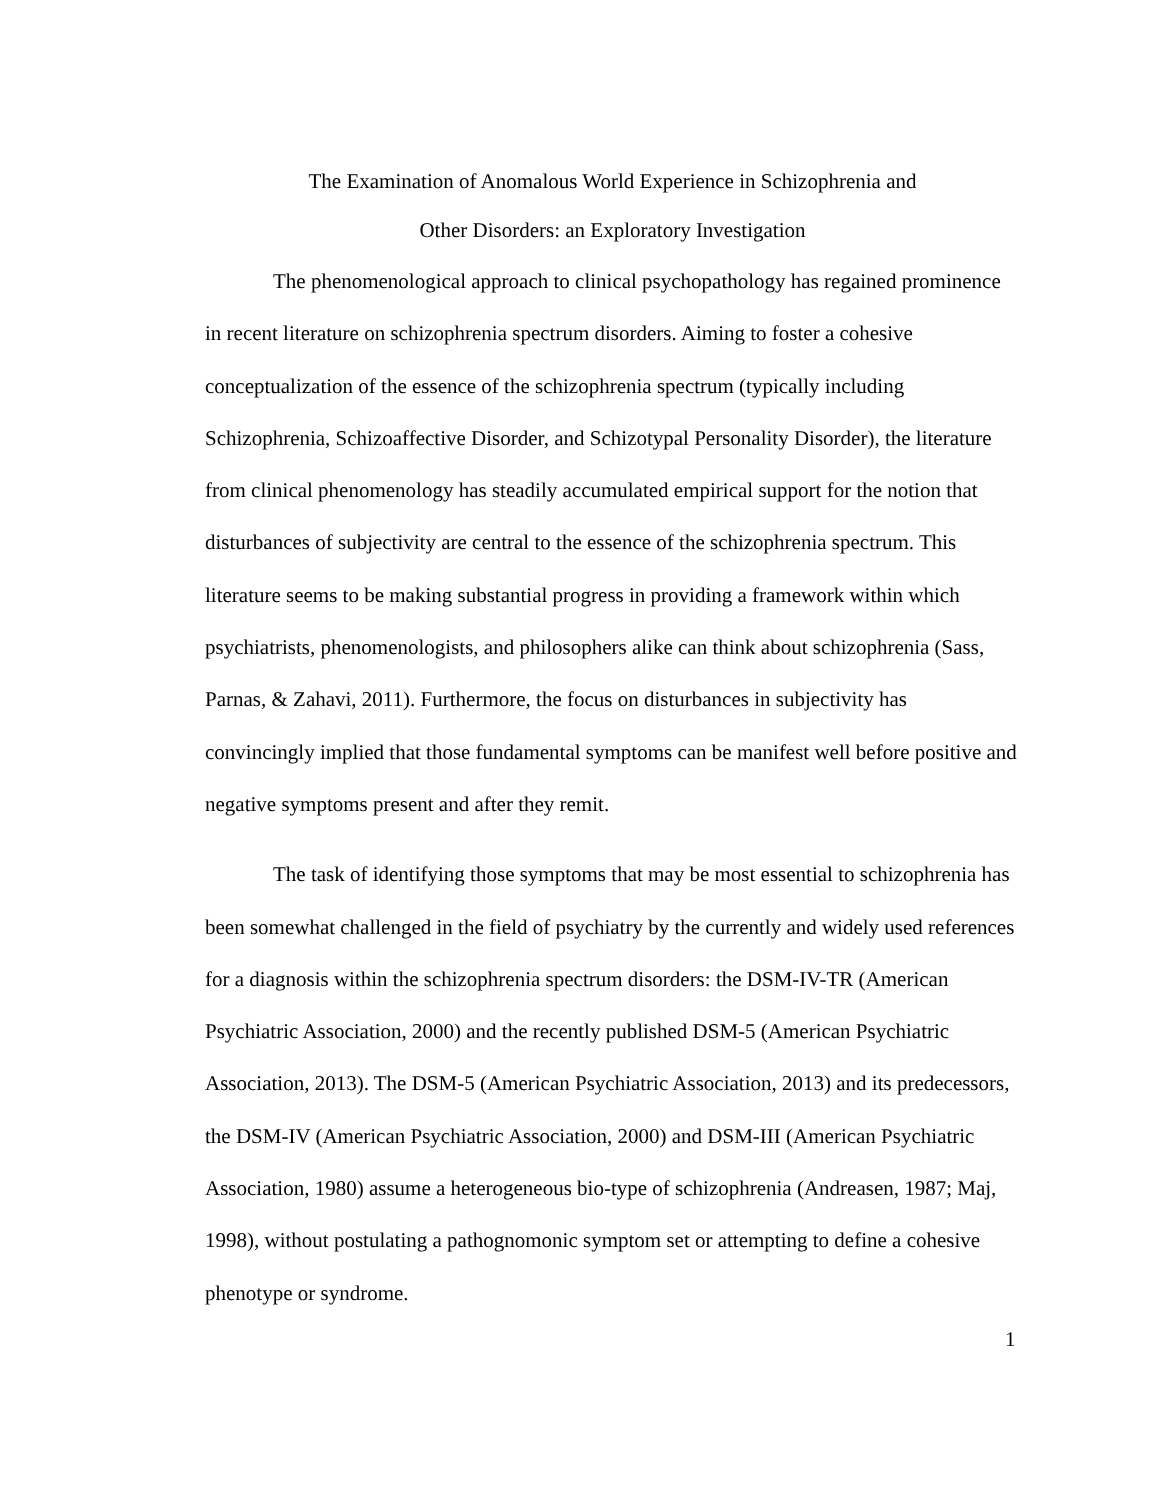The Examination of Anomalous World Experience in Schizophrenia and
Other Disorders: an Exploratory Investigation
The phenomenological approach to clinical psychopathology has regained prominence in recent literature on schizophrenia spectrum disorders. Aiming to foster a cohesive conceptualization of the essence of the schizophrenia spectrum (typically including Schizophrenia, Schizoaffective Disorder, and Schizotypal Personality Disorder), the literature from clinical phenomenology has steadily accumulated empirical support for the notion that disturbances of subjectivity are central to the essence of the schizophrenia spectrum. This literature seems to be making substantial progress in providing a framework within which psychiatrists, phenomenologists, and philosophers alike can think about schizophrenia (Sass, Parnas, & Zahavi, 2011). Furthermore, the focus on disturbances in subjectivity has convincingly implied that those fundamental symptoms can be manifest well before positive and negative symptoms present and after they remit.
The task of identifying those symptoms that may be most essential to schizophrenia has been somewhat challenged in the field of psychiatry by the currently and widely used references for a diagnosis within the schizophrenia spectrum disorders: the DSM-IV-TR (American Psychiatric Association, 2000) and the recently published DSM-5 (American Psychiatric Association, 2013). The DSM-5 (American Psychiatric Association, 2013) and its predecessors, the DSM-IV (American Psychiatric Association, 2000) and DSM-III (American Psychiatric Association, 1980) assume a heterogeneous bio-type of schizophrenia (Andreasen, 1987; Maj, 1998), without postulating a pathognomonic symptom set or attempting to define a cohesive phenotype or syndrome.
1